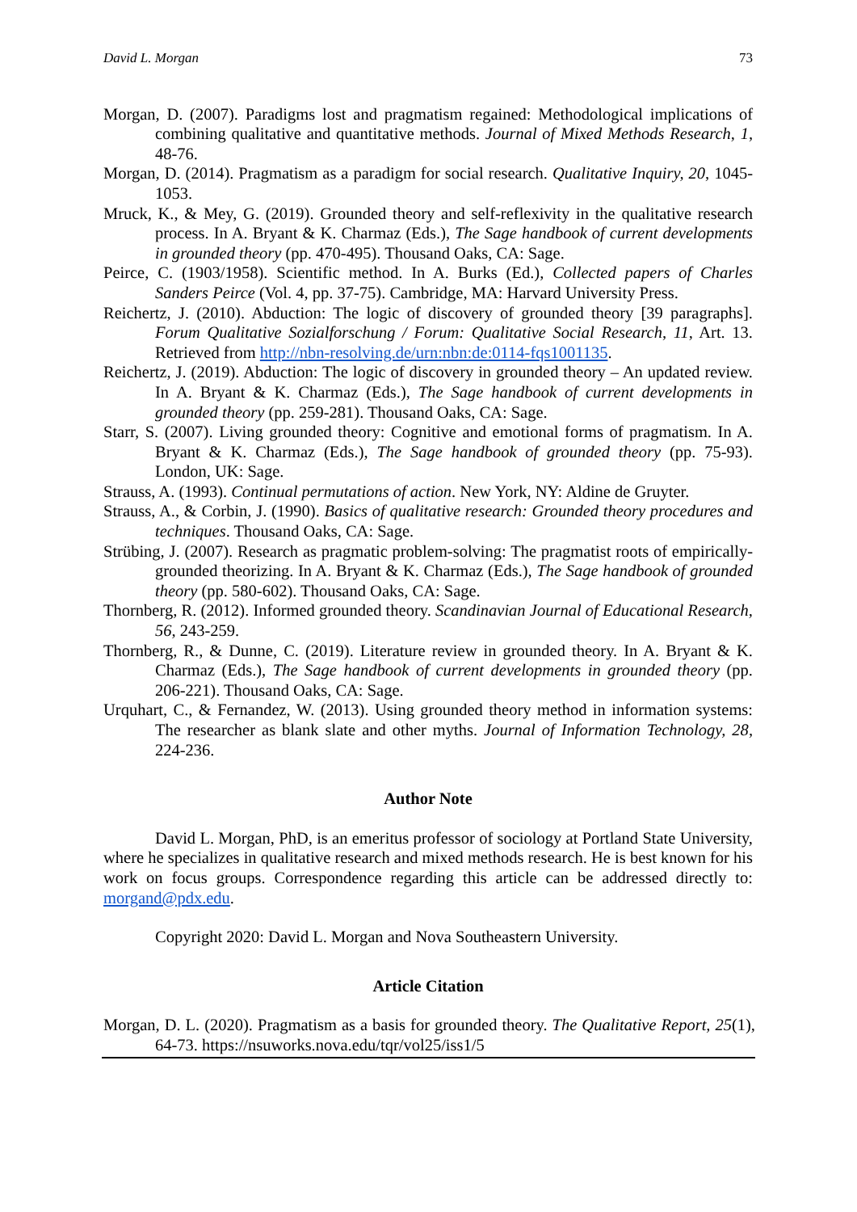David L. Morgan 73
Morgan, D. (2007). Paradigms lost and pragmatism regained: Methodological implications of combining qualitative and quantitative methods. Journal of Mixed Methods Research, 1, 48-76.
Morgan, D. (2014). Pragmatism as a paradigm for social research. Qualitative Inquiry, 20, 1045-1053.
Mruck, K., & Mey, G. (2019). Grounded theory and self-reflexivity in the qualitative research process. In A. Bryant & K. Charmaz (Eds.), The Sage handbook of current developments in grounded theory (pp. 470-495). Thousand Oaks, CA: Sage.
Peirce, C. (1903/1958). Scientific method. In A. Burks (Ed.), Collected papers of Charles Sanders Peirce (Vol. 4, pp. 37-75). Cambridge, MA: Harvard University Press.
Reichertz, J. (2010). Abduction: The logic of discovery of grounded theory [39 paragraphs]. Forum Qualitative Sozialforschung / Forum: Qualitative Social Research, 11, Art. 13. Retrieved from http://nbn-resolving.de/urn:nbn:de:0114-fqs1001135.
Reichertz, J. (2019). Abduction: The logic of discovery in grounded theory – An updated review. In A. Bryant & K. Charmaz (Eds.), The Sage handbook of current developments in grounded theory (pp. 259-281). Thousand Oaks, CA: Sage.
Starr, S. (2007). Living grounded theory: Cognitive and emotional forms of pragmatism. In A. Bryant & K. Charmaz (Eds.), The Sage handbook of grounded theory (pp. 75-93). London, UK: Sage.
Strauss, A. (1993). Continual permutations of action. New York, NY: Aldine de Gruyter.
Strauss, A., & Corbin, J. (1990). Basics of qualitative research: Grounded theory procedures and techniques. Thousand Oaks, CA: Sage.
Strübing, J. (2007). Research as pragmatic problem-solving: The pragmatist roots of empirically-grounded theorizing. In A. Bryant & K. Charmaz (Eds.), The Sage handbook of grounded theory (pp. 580-602). Thousand Oaks, CA: Sage.
Thornberg, R. (2012). Informed grounded theory. Scandinavian Journal of Educational Research, 56, 243-259.
Thornberg, R., & Dunne, C. (2019). Literature review in grounded theory. In A. Bryant & K. Charmaz (Eds.), The Sage handbook of current developments in grounded theory (pp. 206-221). Thousand Oaks, CA: Sage.
Urquhart, C., & Fernandez, W. (2013). Using grounded theory method in information systems: The researcher as blank slate and other myths. Journal of Information Technology, 28, 224-236.
Author Note
David L. Morgan, PhD, is an emeritus professor of sociology at Portland State University, where he specializes in qualitative research and mixed methods research. He is best known for his work on focus groups. Correspondence regarding this article can be addressed directly to: morgand@pdx.edu.
Copyright 2020: David L. Morgan and Nova Southeastern University.
Article Citation
Morgan, D. L. (2020). Pragmatism as a basis for grounded theory. The Qualitative Report, 25(1), 64-73. https://nsuworks.nova.edu/tqr/vol25/iss1/5